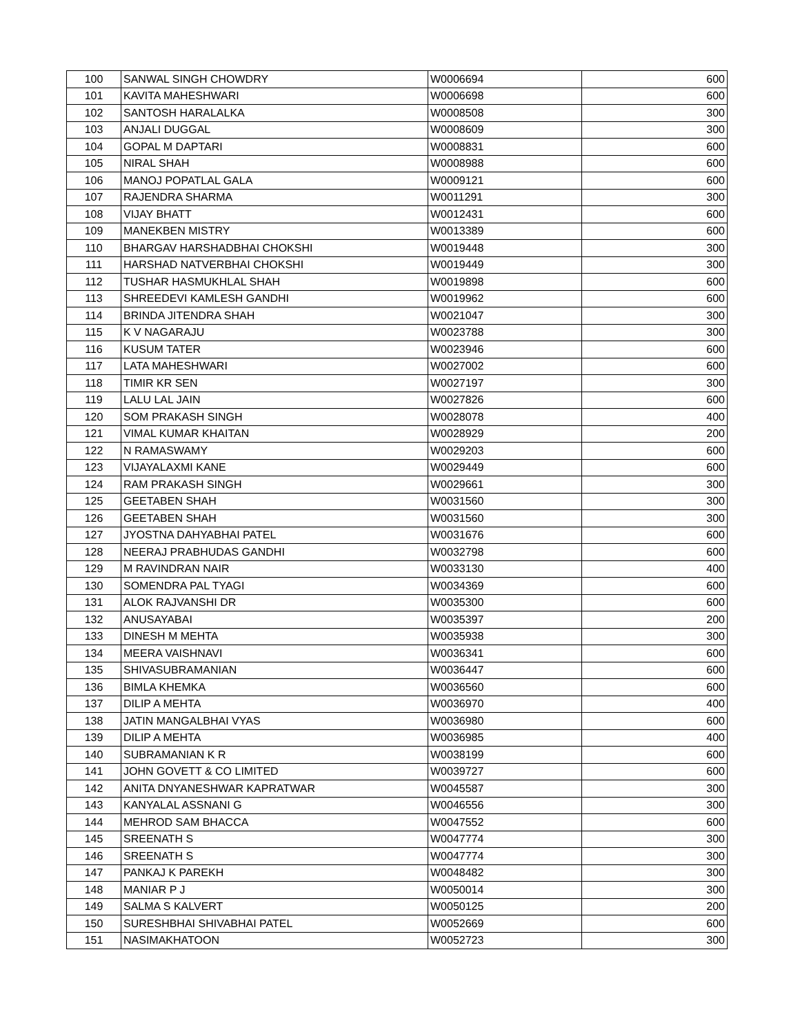| 100 | SANWAL SINGH CHOWDRY | W0006694 | 600 |
| 101 | KAVITA MAHESHWARI | W0006698 | 600 |
| 102 | SANTOSH HARALALKA | W0008508 | 300 |
| 103 | ANJALI DUGGAL | W0008609 | 300 |
| 104 | GOPAL M DAPTARI | W0008831 | 600 |
| 105 | NIRAL SHAH | W0008988 | 600 |
| 106 | MANOJ POPATLAL GALA | W0009121 | 600 |
| 107 | RAJENDRA SHARMA | W0011291 | 300 |
| 108 | VIJAY BHATT | W0012431 | 600 |
| 109 | MANEKBEN MISTRY | W0013389 | 600 |
| 110 | BHARGAV HARSHADBHAI CHOKSHI | W0019448 | 300 |
| 111 | HARSHAD NATVERBHAI CHOKSHI | W0019449 | 300 |
| 112 | TUSHAR HASMUKHLAL SHAH | W0019898 | 600 |
| 113 | SHREEDEVI KAMLESH GANDHI | W0019962 | 600 |
| 114 | BRINDA JITENDRA SHAH | W0021047 | 300 |
| 115 | K V NAGARAJU | W0023788 | 300 |
| 116 | KUSUM TATER | W0023946 | 600 |
| 117 | LATA MAHESHWARI | W0027002 | 600 |
| 118 | TIMIR KR SEN | W0027197 | 300 |
| 119 | LALU LAL JAIN | W0027826 | 600 |
| 120 | SOM PRAKASH SINGH | W0028078 | 400 |
| 121 | VIMAL KUMAR KHAITAN | W0028929 | 200 |
| 122 | N RAMASWAMY | W0029203 | 600 |
| 123 | VIJAYALAXMI KANE | W0029449 | 600 |
| 124 | RAM PRAKASH SINGH | W0029661 | 300 |
| 125 | GEETABEN SHAH | W0031560 | 300 |
| 126 | GEETABEN SHAH | W0031560 | 300 |
| 127 | JYOSTNA DAHYABHAI PATEL | W0031676 | 600 |
| 128 | NEERAJ PRABHUDAS GANDHI | W0032798 | 600 |
| 129 | M RAVINDRAN NAIR | W0033130 | 400 |
| 130 | SOMENDRA PAL TYAGI | W0034369 | 600 |
| 131 | ALOK RAJVANSHI DR | W0035300 | 600 |
| 132 | ANUSAYABAI | W0035397 | 200 |
| 133 | DINESH M MEHTA | W0035938 | 300 |
| 134 | MEERA VAISHNAVI | W0036341 | 600 |
| 135 | SHIVASUBRAMANIAN | W0036447 | 600 |
| 136 | BIMLA KHEMKA | W0036560 | 600 |
| 137 | DILIP A MEHTA | W0036970 | 400 |
| 138 | JATIN MANGALBHAI VYAS | W0036980 | 600 |
| 139 | DILIP A MEHTA | W0036985 | 400 |
| 140 | SUBRAMANIAN K R | W0038199 | 600 |
| 141 | JOHN GOVETT & CO LIMITED | W0039727 | 600 |
| 142 | ANITA DNYANESHWAR KAPRATWAR | W0045587 | 300 |
| 143 | KANYALAL ASSNANI G | W0046556 | 300 |
| 144 | MEHROD SAM BHACCA | W0047552 | 600 |
| 145 | SREENATH S | W0047774 | 300 |
| 146 | SREENATH S | W0047774 | 300 |
| 147 | PANKAJ K PAREKH | W0048482 | 300 |
| 148 | MANIAR P J | W0050014 | 300 |
| 149 | SALMA S KALVERT | W0050125 | 200 |
| 150 | SURESHBHAI SHIVABHAI PATEL | W0052669 | 600 |
| 151 | NASIMAKHATOON | W0052723 | 300 |